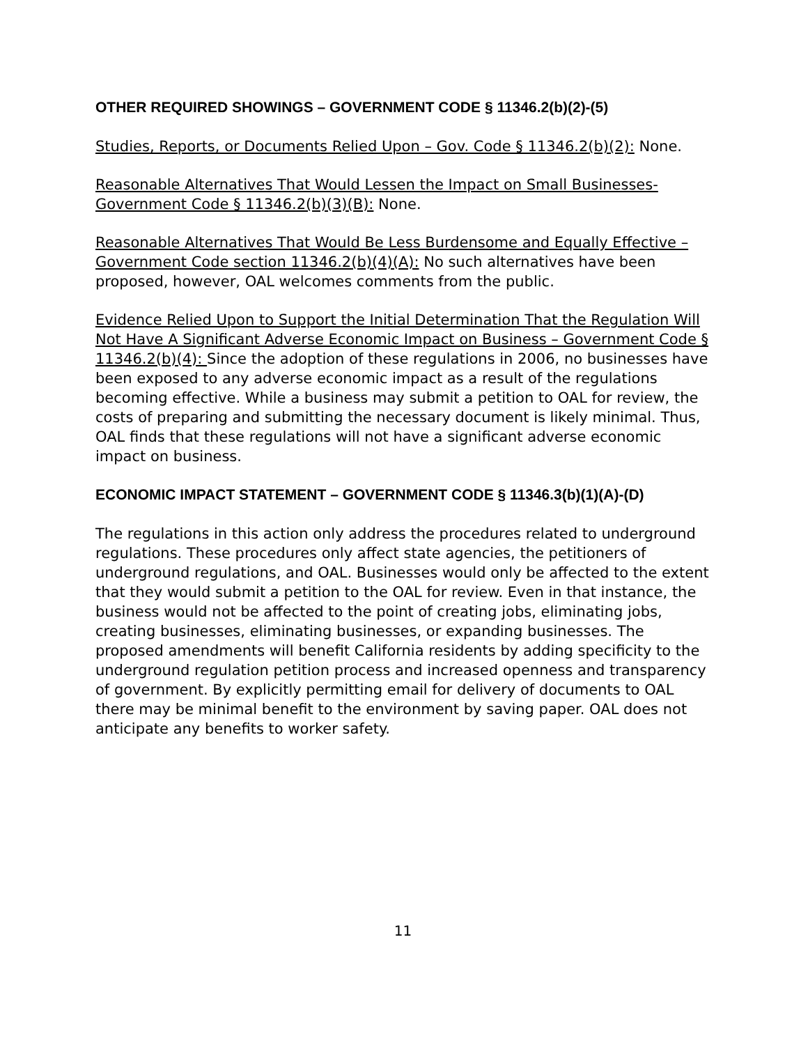OTHER REQUIRED SHOWINGS – GOVERNMENT CODE § 11346.2(b)(2)-(5)
Studies, Reports, or Documents Relied Upon – Gov. Code § 11346.2(b)(2): None.
Reasonable Alternatives That Would Lessen the Impact on Small Businesses- Government Code § 11346.2(b)(3)(B): None.
Reasonable Alternatives That Would Be Less Burdensome and Equally Effective – Government Code section 11346.2(b)(4)(A): No such alternatives have been proposed, however, OAL welcomes comments from the public.
Evidence Relied Upon to Support the Initial Determination That the Regulation Will Not Have A Significant Adverse Economic Impact on Business – Government Code § 11346.2(b)(4): Since the adoption of these regulations in 2006, no businesses have been exposed to any adverse economic impact as a result of the regulations becoming effective. While a business may submit a petition to OAL for review, the costs of preparing and submitting the necessary document is likely minimal. Thus, OAL finds that these regulations will not have a significant adverse economic impact on business.
ECONOMIC IMPACT STATEMENT – GOVERNMENT CODE § 11346.3(b)(1)(A)-(D)
The regulations in this action only address the procedures related to underground regulations. These procedures only affect state agencies, the petitioners of underground regulations, and OAL. Businesses would only be affected to the extent that they would submit a petition to the OAL for review. Even in that instance, the business would not be affected to the point of creating jobs, eliminating jobs, creating businesses, eliminating businesses, or expanding businesses. The proposed amendments will benefit California residents by adding specificity to the underground regulation petition process and increased openness and transparency of government. By explicitly permitting email for delivery of documents to OAL there may be minimal benefit to the environment by saving paper. OAL does not anticipate any benefits to worker safety.
11